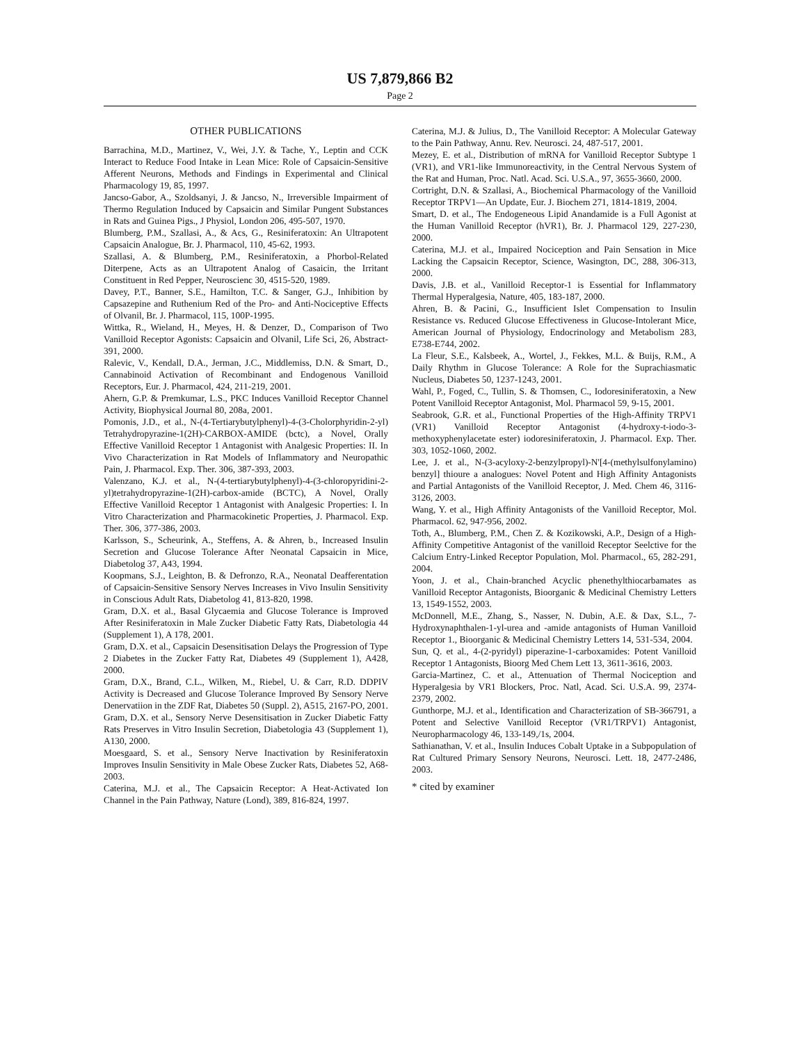US 7,879,866 B2
Page 2
OTHER PUBLICATIONS
Barrachina, M.D., Martinez, V., Wei, J.Y. & Tache, Y., Leptin and CCK Interact to Reduce Food Intake in Lean Mice: Role of Capsaicin-Sensitive Afferent Neurons, Methods and Findings in Experimental and Clinical Pharmacology 19, 85, 1997.
Jancso-Gabor, A., Szoldsanyi, J. & Jancso, N., Irreversible Impairment of Thermo Regulation Induced by Capsaicin and Similar Pungent Substances in Rats and Guinea Pigs., J Physiol, London 206, 495-507, 1970.
Blumberg, P.M., Szallasi, A., & Acs, G., Resiniferatoxin: An Ultrapotent Capsaicin Analogue, Br. J. Pharmacol, 110, 45-62, 1993.
Szallasi, A. & Blumberg, P.M., Resiniferatoxin, a Phorbol-Related Diterpene, Acts as an Ultrapotent Analog of Casaicin, the Irritant Constituent in Red Pepper, Neuroscienc 30, 4515-520, 1989.
Davey, P.T., Banner, S.E., Hamilton, T.C. & Sanger, G.J., Inhibition by Capsazepine and Ruthenium Red of the Pro- and Anti-Nociceptive Effects of Olvanil, Br. J. Pharmacol, 115, 100P-1995.
Wittka, R., Wieland, H., Meyes, H. & Denzer, D., Comparison of Two Vanilloid Receptor Agonists: Capsaicin and Olvanil, Life Sci, 26, Abstract-391, 2000.
Ralevic, V., Kendall, D.A., Jerman, J.C., Middlemiss, D.N. & Smart, D., Cannabinoid Activation of Recombinant and Endogenous Vanilloid Receptors, Eur. J. Pharmacol, 424, 211-219, 2001.
Ahern, G.P. & Premkumar, L.S., PKC Induces Vanilloid Receptor Channel Activity, Biophysical Journal 80, 208a, 2001.
Pomonis, J.D., et al., N-(4-Tertiarybutylphenyl)-4-(3-Cholorphyridin-2-yl) Tetrahydropyrazine-1(2H)-CARBOX-AMIDE (bctc), a Novel, Orally Effective Vanilloid Receptor 1 Antagonist with Analgesic Properties: II. In Vivo Characterization in Rat Models of Inflammatory and Neuropathic Pain, J. Pharmacol. Exp. Ther. 306, 387-393, 2003.
Valenzano, K.J. et al., N-(4-tertiarybutylphenyl)-4-(3-chloropyridini-2-yl)tetrahydropyrazine-1(2H)-carbox-amide (BCTC), A Novel, Orally Effective Vanilloid Receptor 1 Antagonist with Analgesic Properties: I. In Vitro Characterization and Pharmacokinetic Properties, J. Pharmacol. Exp. Ther. 306, 377-386, 2003.
Karlsson, S., Scheurink, A., Steffens, A. & Ahren, b., Increased Insulin Secretion and Glucose Tolerance After Neonatal Capsaicin in Mice, Diabetolog 37, A43, 1994.
Koopmans, S.J., Leighton, B. & Defronzo, R.A., Neonatal Deafferentation of Capsaicin-Sensitive Sensory Nerves Increases in Vivo Insulin Sensitivity in Conscious Adult Rats, Diabetolog 41, 813-820, 1998.
Gram, D.X. et al., Basal Glycaemia and Glucose Tolerance is Improved After Resiniferatoxin in Male Zucker Diabetic Fatty Rats, Diabetologia 44 (Supplement 1), A 178, 2001.
Gram, D.X. et al., Capsaicin Desensitisation Delays the Progression of Type 2 Diabetes in the Zucker Fatty Rat, Diabetes 49 (Supplement 1), A428, 2000.
Gram, D.X., Brand, C.L., Wilken, M., Riebel, U. & Carr, R.D. DDPIV Activity is Decreased and Glucose Tolerance Improved By Sensory Nerve Denervatiion in the ZDF Rat, Diabetes 50 (Suppl. 2), A515, 2167-PO, 2001.
Gram, D.X. et al., Sensory Nerve Desensitisation in Zucker Diabetic Fatty Rats Preserves in Vitro Insulin Secretion, Diabetologia 43 (Supplement 1), A130, 2000.
Moesgaard, S. et al., Sensory Nerve Inactivation by Resiniferatoxin Improves Insulin Sensitivity in Male Obese Zucker Rats, Diabetes 52, A68-2003.
Caterina, M.J. et al., The Capsaicin Receptor: A Heat-Activated Ion Channel in the Pain Pathway, Nature (Lond), 389, 816-824, 1997.
Caterina, M.J. & Julius, D., The Vanilloid Receptor: A Molecular Gateway to the Pain Pathway, Annu. Rev. Neurosci. 24, 487-517, 2001.
Mezey, E. et al., Distribution of mRNA for Vanilloid Receptor Subtype 1 (VR1), and VR1-like Immunoreactivity, in the Central Nervous System of the Rat and Human, Proc. Natl. Acad. Sci. U.S.A., 97, 3655-3660, 2000.
Cortright, D.N. & Szallasi, A., Biochemical Pharmacology of the Vanilloid Receptor TRPV1—An Update, Eur. J. Biochem 271, 1814-1819, 2004.
Smart, D. et al., The Endogeneous Lipid Anandamide is a Full Agonist at the Human Vanilloid Receptor (hVR1), Br. J. Pharmacol 129, 227-230, 2000.
Caterina, M.J. et al., Impaired Nociception and Pain Sensation in Mice Lacking the Capsaicin Receptor, Science, Wasington, DC, 288, 306-313, 2000.
Davis, J.B. et al., Vanilloid Receptor-1 is Essential for Inflammatory Thermal Hyperalgesia, Nature, 405, 183-187, 2000.
Ahren, B. & Pacini, G., Insufficient Islet Compensation to Insulin Resistance vs. Reduced Glucose Effectiveness in Glucose-Intolerant Mice, American Journal of Physiology, Endocrinology and Metabolism 283, E738-E744, 2002.
La Fleur, S.E., Kalsbeek, A., Wortel, J., Fekkes, M.L. & Buijs, R.M., A Daily Rhythm in Glucose Tolerance: A Role for the Suprachiasmatic Nucleus, Diabetes 50, 1237-1243, 2001.
Wahl, P., Foged, C., Tullin, S. & Thomsen, C., Iodoresiniferatoxin, a New Potent Vanilloid Receptor Antagonist, Mol. Pharmacol 59, 9-15, 2001.
Seabrook, G.R. et al., Functional Properties of the High-Affinity TRPV1 (VR1) Vanilloid Receptor Antagonist (4-hydroxy-t-iodo-3-methoxyphenylacetate ester) iodoresiniferatoxin, J. Pharmacol. Exp. Ther. 303, 1052-1060, 2002.
Lee, J. et al., N-(3-acyloxy-2-benzylpropyl)-N'[4-(methylsulfonylamino) benzyl] thioure a analogues: Novel Potent and High Affinity Antagonists and Partial Antagonists of the Vanilloid Receptor, J. Med. Chem 46, 3116-3126, 2003.
Wang, Y. et al., High Affinity Antagonists of the Vanilloid Receptor, Mol. Pharmacol. 62, 947-956, 2002.
Toth, A., Blumberg, P.M., Chen Z. & Kozikowski, A.P., Design of a High-Affinity Competitive Antagonist of the vanilloid Receptor Seelctive for the Calcium Entry-Linked Receptor Population, Mol. Pharmacol., 65, 282-291, 2004.
Yoon, J. et al., Chain-branched Acyclic phenethylthiocarbamates as Vanilloid Receptor Antagonists, Bioorganic & Medicinal Chemistry Letters 13, 1549-1552, 2003.
McDonnell, M.E., Zhang, S., Nasser, N. Dubin, A.E. & Dax, S.L., 7-Hydroxynaphthalen-1-yl-urea and -amide antagonists of Human Vanilloid Receptor 1., Bioorganic & Medicinal Chemistry Letters 14, 531-534, 2004.
Sun, Q. et al., 4-(2-pyridyl) piperazine-1-carboxamides: Potent Vanilloid Receptor 1 Antagonists, Bioorg Med Chem Lett 13, 3611-3616, 2003.
Garcia-Martinez, C. et al., Attenuation of Thermal Nociception and Hyperalgesia by VR1 Blockers, Proc. Natl, Acad. Sci. U.S.A. 99, 2374-2379, 2002.
Gunthorpe, M.J. et al., Identification and Characterization of SB-366791, a Potent and Selective Vanilloid Receptor (VR1/TRPV1) Antagonist, Neuropharmacology 46, 133-149,/1s, 2004.
Sathianathan, V. et al., Insulin Induces Cobalt Uptake in a Subpopulation of Rat Cultured Primary Sensory Neurons, Neurosci. Lett. 18, 2477-2486, 2003.
* cited by examiner